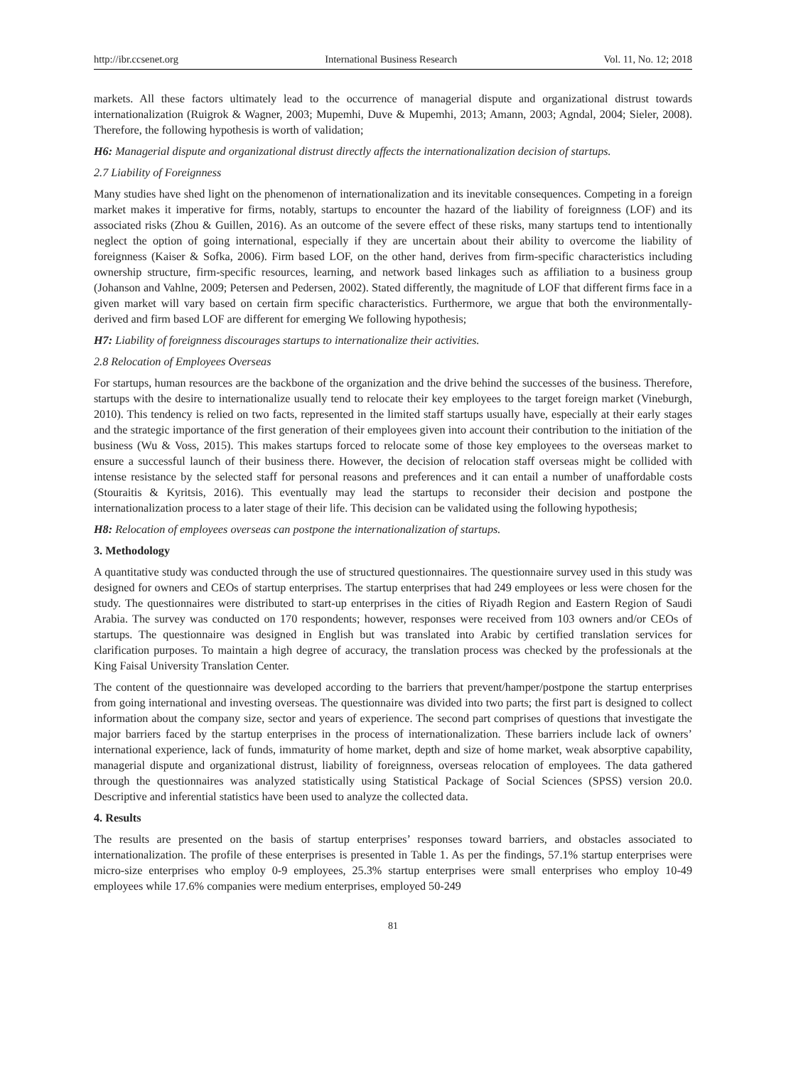http://ibr.ccsenet.org International Business Research Vol. 11, No. 12; 2018
markets. All these factors ultimately lead to the occurrence of managerial dispute and organizational distrust towards internationalization (Ruigrok & Wagner, 2003; Mupemhi, Duve & Mupemhi, 2013; Amann, 2003; Agndal, 2004; Sieler, 2008). Therefore, the following hypothesis is worth of validation;
H6: Managerial dispute and organizational distrust directly affects the internationalization decision of startups.
2.7 Liability of Foreignness
Many studies have shed light on the phenomenon of internationalization and its inevitable consequences. Competing in a foreign market makes it imperative for firms, notably, startups to encounter the hazard of the liability of foreignness (LOF) and its associated risks (Zhou & Guillen, 2016). As an outcome of the severe effect of these risks, many startups tend to intentionally neglect the option of going international, especially if they are uncertain about their ability to overcome the liability of foreignness (Kaiser & Sofka, 2006). Firm based LOF, on the other hand, derives from firm-specific characteristics including ownership structure, firm-specific resources, learning, and network based linkages such as affiliation to a business group (Johanson and Vahlne, 2009; Petersen and Pedersen, 2002). Stated differently, the magnitude of LOF that different firms face in a given market will vary based on certain firm specific characteristics. Furthermore, we argue that both the environmentally-derived and firm based LOF are different for emerging We following hypothesis;
H7: Liability of foreignness discourages startups to internationalize their activities.
2.8 Relocation of Employees Overseas
For startups, human resources are the backbone of the organization and the drive behind the successes of the business. Therefore, startups with the desire to internationalize usually tend to relocate their key employees to the target foreign market (Vineburgh, 2010). This tendency is relied on two facts, represented in the limited staff startups usually have, especially at their early stages and the strategic importance of the first generation of their employees given into account their contribution to the initiation of the business (Wu & Voss, 2015). This makes startups forced to relocate some of those key employees to the overseas market to ensure a successful launch of their business there. However, the decision of relocation staff overseas might be collided with intense resistance by the selected staff for personal reasons and preferences and it can entail a number of unaffordable costs (Stouraitis & Kyritsis, 2016). This eventually may lead the startups to reconsider their decision and postpone the internationalization process to a later stage of their life. This decision can be validated using the following hypothesis;
H8: Relocation of employees overseas can postpone the internationalization of startups.
3. Methodology
A quantitative study was conducted through the use of structured questionnaires. The questionnaire survey used in this study was designed for owners and CEOs of startup enterprises. The startup enterprises that had 249 employees or less were chosen for the study. The questionnaires were distributed to start-up enterprises in the cities of Riyadh Region and Eastern Region of Saudi Arabia. The survey was conducted on 170 respondents; however, responses were received from 103 owners and/or CEOs of startups. The questionnaire was designed in English but was translated into Arabic by certified translation services for clarification purposes. To maintain a high degree of accuracy, the translation process was checked by the professionals at the King Faisal University Translation Center.
The content of the questionnaire was developed according to the barriers that prevent/hamper/postpone the startup enterprises from going international and investing overseas. The questionnaire was divided into two parts; the first part is designed to collect information about the company size, sector and years of experience. The second part comprises of questions that investigate the major barriers faced by the startup enterprises in the process of internationalization. These barriers include lack of owners’ international experience, lack of funds, immaturity of home market, depth and size of home market, weak absorptive capability, managerial dispute and organizational distrust, liability of foreignness, overseas relocation of employees. The data gathered through the questionnaires was analyzed statistically using Statistical Package of Social Sciences (SPSS) version 20.0. Descriptive and inferential statistics have been used to analyze the collected data.
4. Results
The results are presented on the basis of startup enterprises’ responses toward barriers, and obstacles associated to internationalization. The profile of these enterprises is presented in Table 1. As per the findings, 57.1% startup enterprises were micro-size enterprises who employ 0-9 employees, 25.3% startup enterprises were small enterprises who employ 10-49 employees while 17.6% companies were medium enterprises, employed 50-249
81